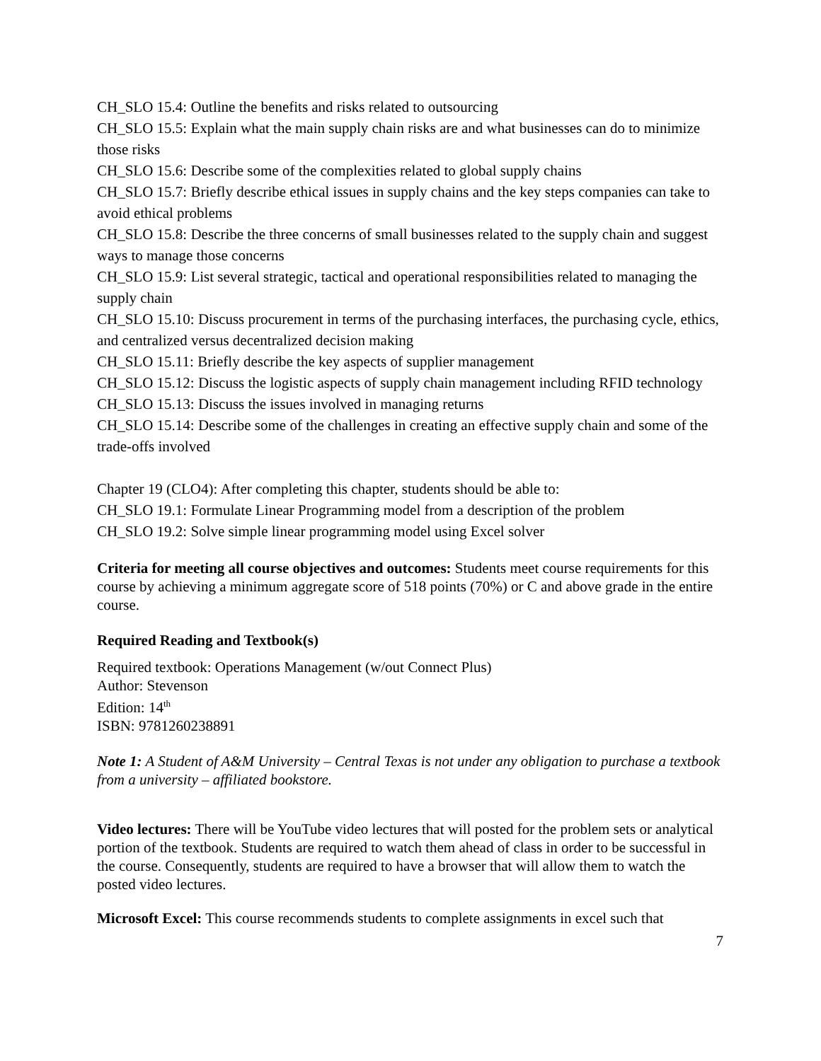CH_SLO 15.4: Outline the benefits and risks related to outsourcing
CH_SLO 15.5: Explain what the main supply chain risks are and what businesses can do to minimize those risks
CH_SLO 15.6: Describe some of the complexities related to global supply chains
CH_SLO 15.7: Briefly describe ethical issues in supply chains and the key steps companies can take to avoid ethical problems
CH_SLO 15.8: Describe the three concerns of small businesses related to the supply chain and suggest ways to manage those concerns
CH_SLO 15.9: List several strategic, tactical and operational responsibilities related to managing the supply chain
CH_SLO 15.10: Discuss procurement in terms of the purchasing interfaces, the purchasing cycle, ethics, and centralized versus decentralized decision making
CH_SLO 15.11: Briefly describe the key aspects of supplier management
CH_SLO 15.12: Discuss the logistic aspects of supply chain management including RFID technology
CH_SLO 15.13: Discuss the issues involved in managing returns
CH_SLO 15.14: Describe some of the challenges in creating an effective supply chain and some of the trade-offs involved
Chapter 19 (CLO4): After completing this chapter, students should be able to:
CH_SLO 19.1: Formulate Linear Programming model from a description of the problem
CH_SLO 19.2: Solve simple linear programming model using Excel solver
Criteria for meeting all course objectives and outcomes: Students meet course requirements for this course by achieving a minimum aggregate score of 518 points (70%) or C and above grade in the entire course.
Required Reading and Textbook(s)
Required textbook: Operations Management (w/out Connect Plus)
Author: Stevenson
Edition: 14<sup>th</sup>
ISBN: 9781260238891
Note 1: A Student of A&M University – Central Texas is not under any obligation to purchase a textbook from a university – affiliated bookstore.
Video lectures: There will be YouTube video lectures that will posted for the problem sets or analytical portion of the textbook. Students are required to watch them ahead of class in order to be successful in the course. Consequently, students are required to have a browser that will allow them to watch the posted video lectures.
Microsoft Excel: This course recommends students to complete assignments in excel such that
7